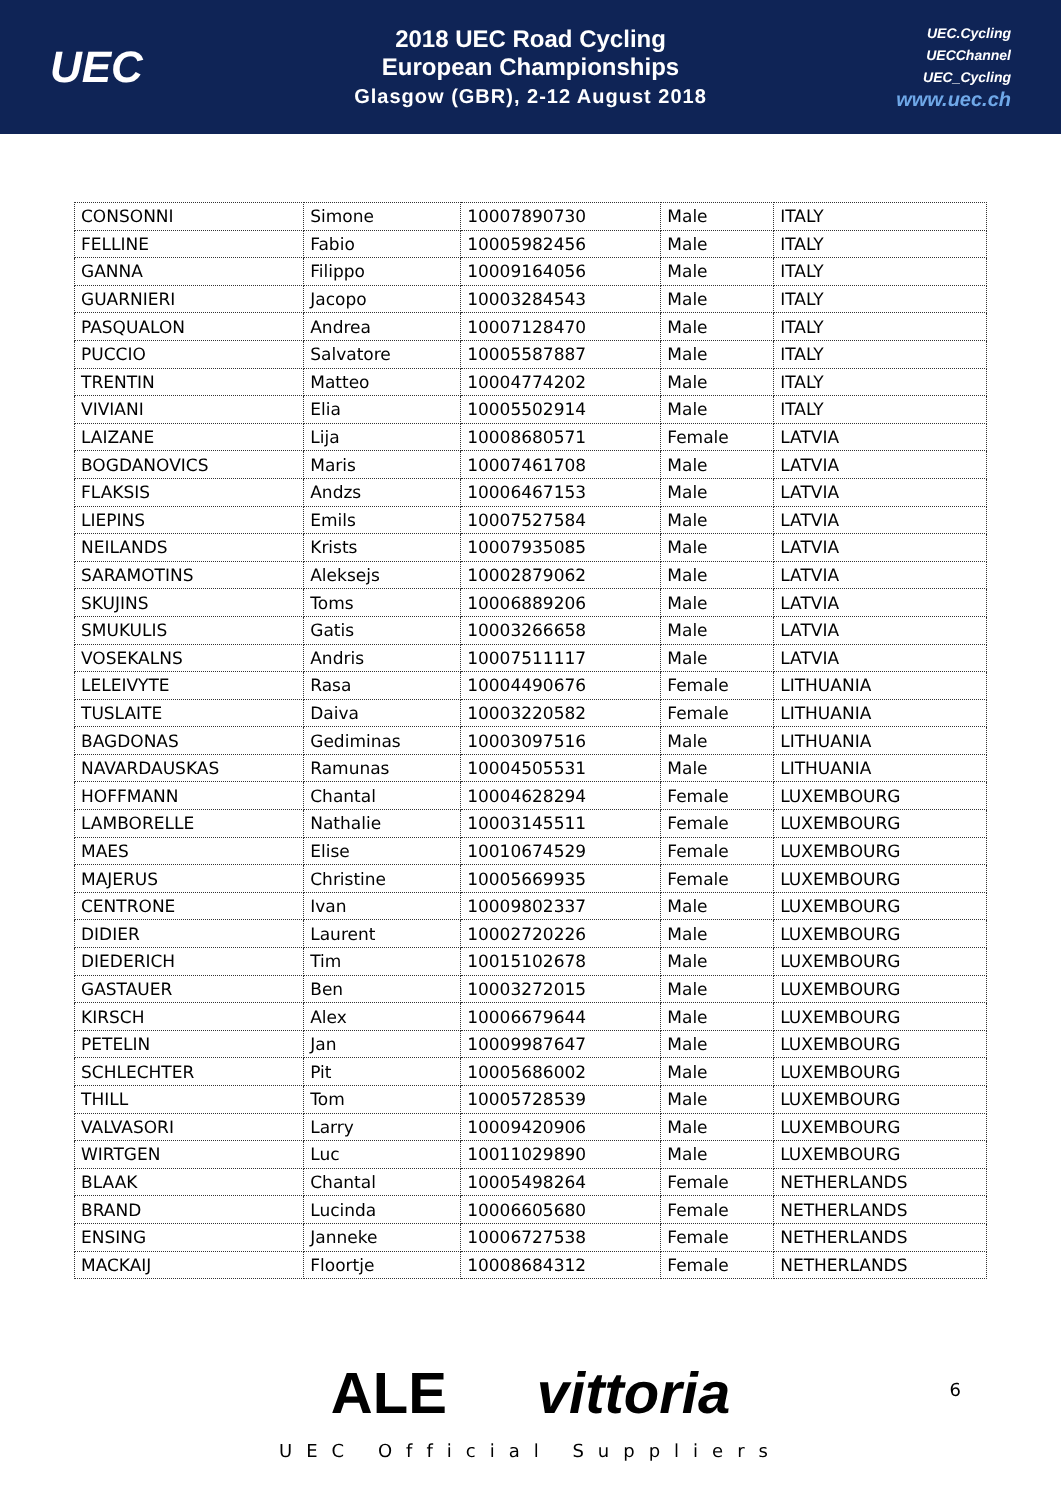UEC
2018 UEC Road Cycling
European Championships
Glasgow (GBR), 2-12 August 2018
UEC.Cycling
UECChannel
UEC_Cycling
www.uec.ch
| CONSONNI | Simone | 10007890730 | Male | ITALY |
| FELLINE | Fabio | 10005982456 | Male | ITALY |
| GANNA | Filippo | 10009164056 | Male | ITALY |
| GUARNIERI | Jacopo | 10003284543 | Male | ITALY |
| PASQUALON | Andrea | 10007128470 | Male | ITALY |
| PUCCIO | Salvatore | 10005587887 | Male | ITALY |
| TRENTIN | Matteo | 10004774202 | Male | ITALY |
| VIVIANI | Elia | 10005502914 | Male | ITALY |
| LAIZANE | Lija | 10008680571 | Female | LATVIA |
| BOGDANOVICS | Maris | 10007461708 | Male | LATVIA |
| FLAKSIS | Andzs | 10006467153 | Male | LATVIA |
| LIEPINS | Emils | 10007527584 | Male | LATVIA |
| NEILANDS | Krists | 10007935085 | Male | LATVIA |
| SARAMOTINS | Aleksejs | 10002879062 | Male | LATVIA |
| SKUJINS | Toms | 10006889206 | Male | LATVIA |
| SMUKULIS | Gatis | 10003266658 | Male | LATVIA |
| VOSEKALNS | Andris | 10007511117 | Male | LATVIA |
| LELEIVYTE | Rasa | 10004490676 | Female | LITHUANIA |
| TUSLAITE | Daiva | 10003220582 | Female | LITHUANIA |
| BAGDONAS | Gediminas | 10003097516 | Male | LITHUANIA |
| NAVARDAUSKAS | Ramunas | 10004505531 | Male | LITHUANIA |
| HOFFMANN | Chantal | 10004628294 | Female | LUXEMBOURG |
| LAMBORELLE | Nathalie | 10003145511 | Female | LUXEMBOURG |
| MAES | Elise | 10010674529 | Female | LUXEMBOURG |
| MAJERUS | Christine | 10005669935 | Female | LUXEMBOURG |
| CENTRONE | Ivan | 10009802337 | Male | LUXEMBOURG |
| DIDIER | Laurent | 10002720226 | Male | LUXEMBOURG |
| DIEDERICH | Tim | 10015102678 | Male | LUXEMBOURG |
| GASTAUER | Ben | 10003272015 | Male | LUXEMBOURG |
| KIRSCH | Alex | 10006679644 | Male | LUXEMBOURG |
| PETELIN | Jan | 10009987647 | Male | LUXEMBOURG |
| SCHLECHTER | Pit | 10005686002 | Male | LUXEMBOURG |
| THILL | Tom | 10005728539 | Male | LUXEMBOURG |
| VALVASORI | Larry | 10009420906 | Male | LUXEMBOURG |
| WIRTGEN | Luc | 10011029890 | Male | LUXEMBOURG |
| BLAAK | Chantal | 10005498264 | Female | NETHERLANDS |
| BRAND | Lucinda | 10006605680 | Female | NETHERLANDS |
| ENSING | Janneke | 10006727538 | Female | NETHERLANDS |
| MACKAIJ | Floortje | 10008684312 | Female | NETHERLANDS |
ALE vittoria
UEC Official Suppliers
6